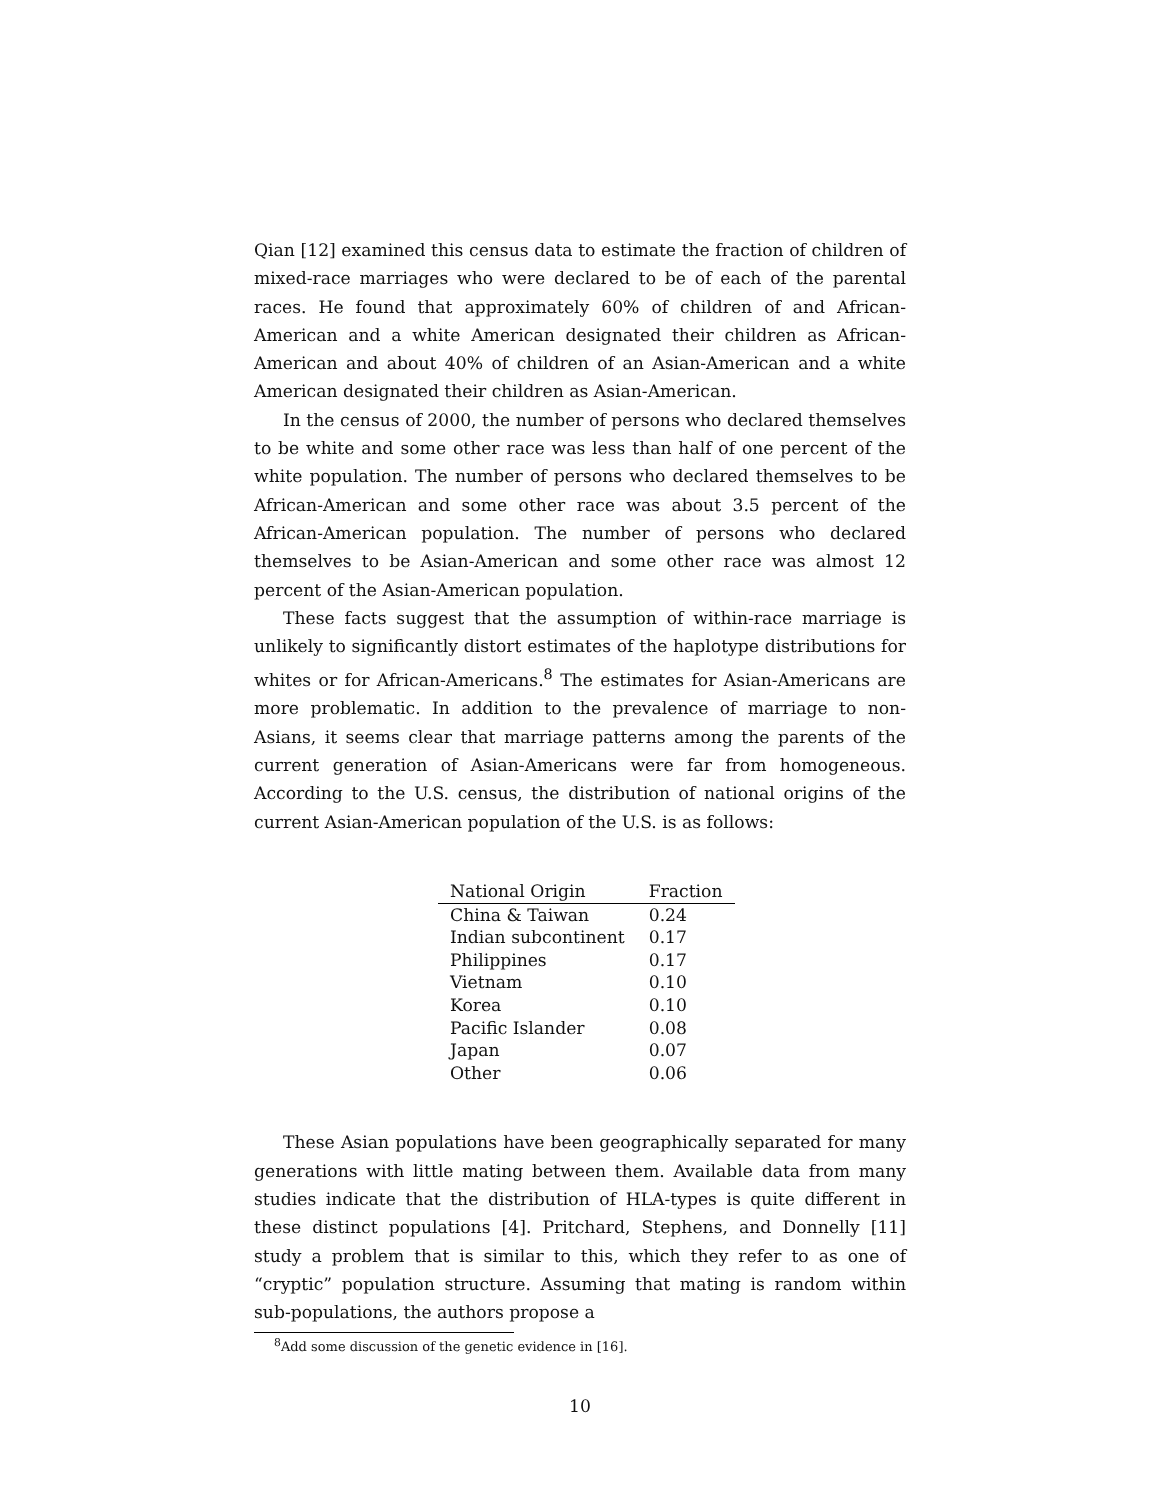Qian [12] examined this census data to estimate the fraction of children of mixed-race marriages who were declared to be of each of the parental races. He found that approximately 60% of children of and African-American and a white American designated their children as African-American and about 40% of children of an Asian-American and a white American designated their children as Asian-American.
In the census of 2000, the number of persons who declared themselves to be white and some other race was less than half of one percent of the white population. The number of persons who declared themselves to be African-American and some other race was about 3.5 percent of the African-American population. The number of persons who declared themselves to be Asian-American and some other race was almost 12 percent of the Asian-American population.
These facts suggest that the assumption of within-race marriage is unlikely to significantly distort estimates of the haplotype distributions for whites or for African-Americans.<sup>8</sup> The estimates for Asian-Americans are more problematic. In addition to the prevalence of marriage to non-Asians, it seems clear that marriage patterns among the parents of the current generation of Asian-Americans were far from homogeneous. According to the U.S. census, the distribution of national origins of the current Asian-American population of the U.S. is as follows:
| National Origin | Fraction |
| --- | --- |
| China & Taiwan | 0.24 |
| Indian subcontinent | 0.17 |
| Philippines | 0.17 |
| Vietnam | 0.10 |
| Korea | 0.10 |
| Pacific Islander | 0.08 |
| Japan | 0.07 |
| Other | 0.06 |
These Asian populations have been geographically separated for many generations with little mating between them. Available data from many studies indicate that the distribution of HLA-types is quite different in these distinct populations [4]. Pritchard, Stephens, and Donnelly [11] study a problem that is similar to this, which they refer to as one of “cryptic” population structure. Assuming that mating is random within sub-populations, the authors propose a
<sup>8</sup> Add some discussion of the genetic evidence in [16].
10